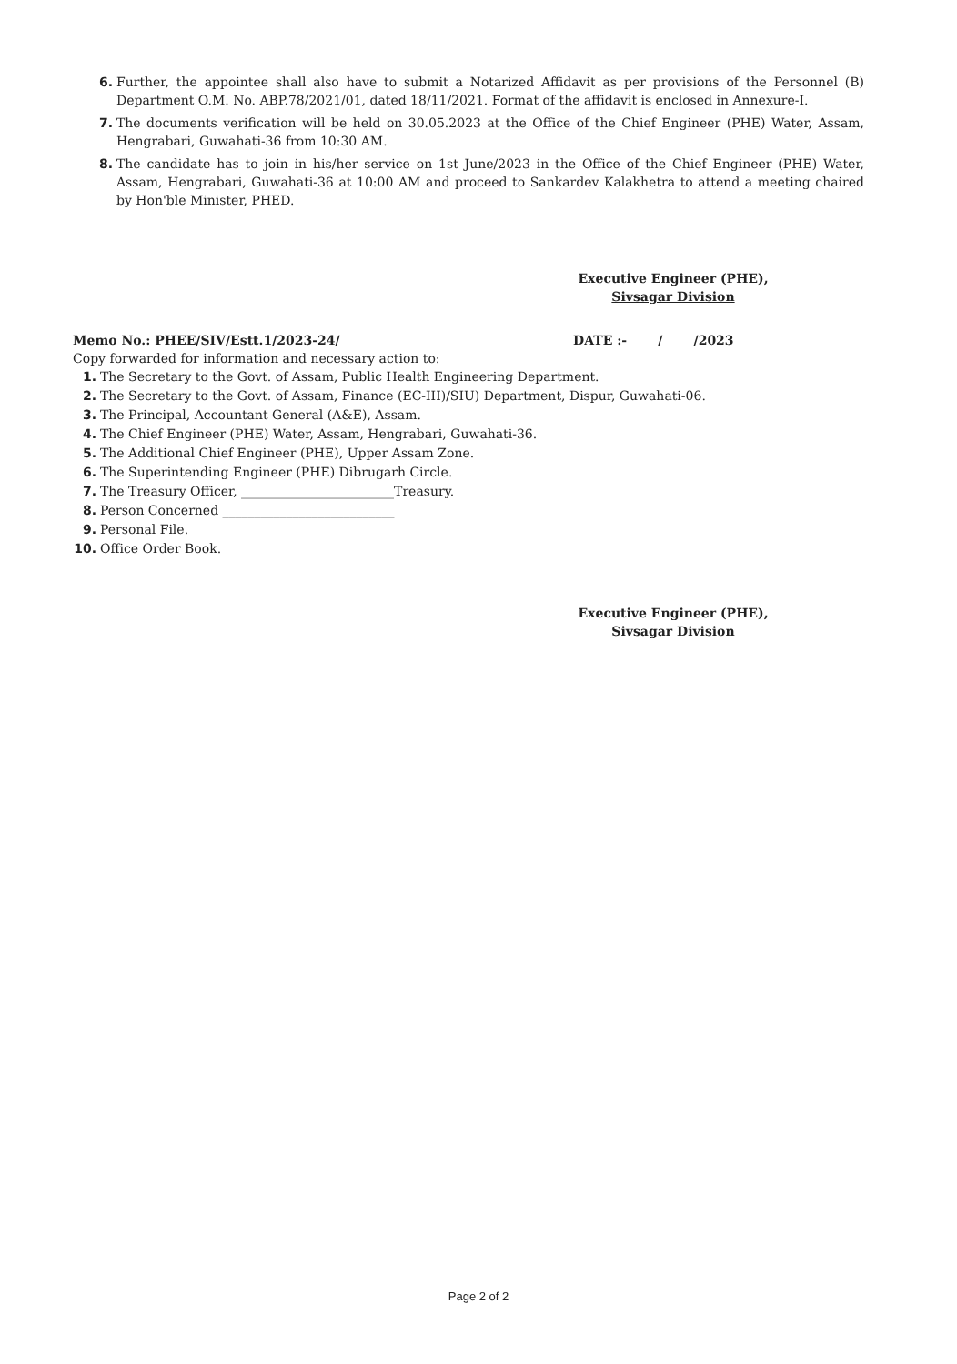6. Further, the appointee shall also have to submit a Notarized Affidavit as per provisions of the Personnel (B) Department O.M. No. ABP.78/2021/01, dated 18/11/2021. Format of the affidavit is enclosed in Annexure-I.
7. The documents verification will be held on 30.05.2023 at the Office of the Chief Engineer (PHE) Water, Assam, Hengrabari, Guwahati-36 from 10:30 AM.
8. The candidate has to join in his/her service on 1st June/2023 in the Office of the Chief Engineer (PHE) Water, Assam, Hengrabari, Guwahati-36 at 10:00 AM and proceed to Sankardev Kalakhetra to attend a meeting chaired by Hon'ble Minister, PHED.
Executive Engineer (PHE),
Sivsagar Division
Memo No.: PHEE/SIV/Estt.1/2023-24/ DATE :- / /2023
Copy forwarded for information and necessary action to:
1. The Secretary to the Govt. of Assam, Public Health Engineering Department.
2. The Secretary to the Govt. of Assam, Finance (EC-III)/SIU) Department, Dispur, Guwahati-06.
3. The Principal, Accountant General (A&E), Assam.
4. The Chief Engineer (PHE) Water, Assam, Hengrabari, Guwahati-36.
5. The Additional Chief Engineer (PHE), Upper Assam Zone.
6. The Superintending Engineer (PHE) Dibrugarh Circle.
7. The Treasury Officer, ________________________Treasury.
8. Person Concerned ___________________________
9. Personal File.
10. Office Order Book.
Executive Engineer (PHE),
Sivsagar Division
Page 2 of 2